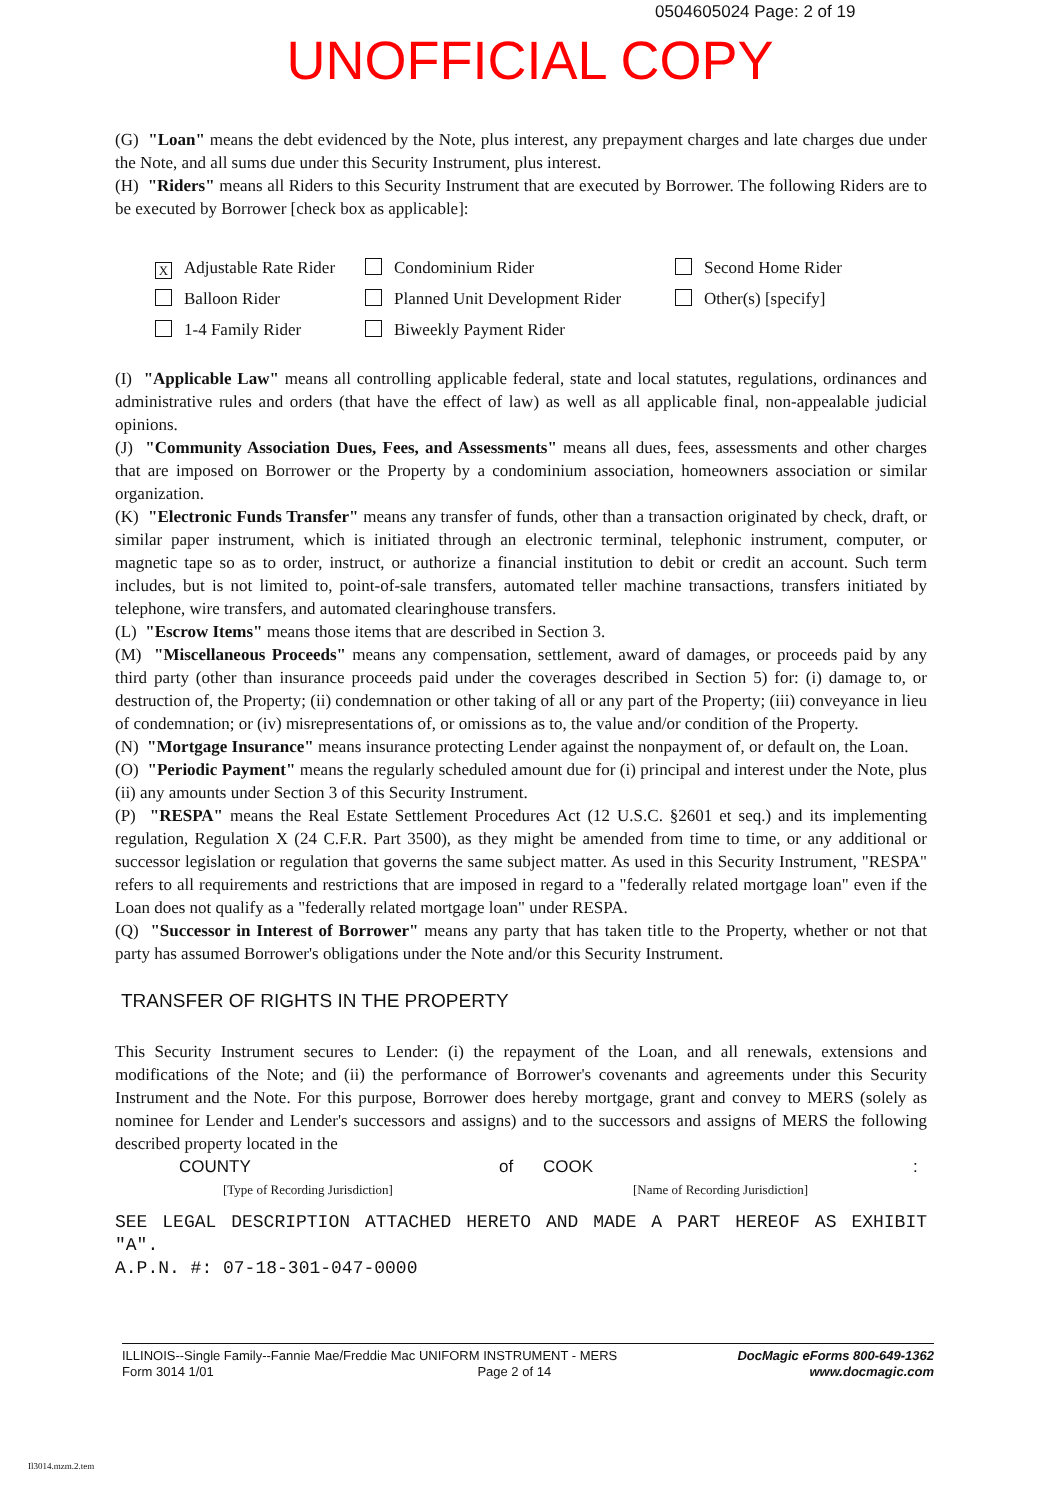0504605024 Page: 2 of 19
UNOFFICIAL COPY
(G) "Loan" means the debt evidenced by the Note, plus interest, any prepayment charges and late charges due under the Note, and all sums due under this Security Instrument, plus interest.
(H) "Riders" means all Riders to this Security Instrument that are executed by Borrower. The following Riders are to be executed by Borrower [check box as applicable]:
X Adjustable Rate Rider
Condominium Rider
Second Home Rider
Balloon Rider
Planned Unit Development Rider
Other(s) [specify]
1-4 Family Rider
Biweekly Payment Rider
(I) "Applicable Law" means all controlling applicable federal, state and local statutes, regulations, ordinances and administrative rules and orders (that have the effect of law) as well as all applicable final, non-appealable judicial opinions.
(J) "Community Association Dues, Fees, and Assessments" means all dues, fees, assessments and other charges that are imposed on Borrower or the Property by a condominium association, homeowners association or similar organization.
(K) "Electronic Funds Transfer" means any transfer of funds, other than a transaction originated by check, draft, or similar paper instrument, which is initiated through an electronic terminal, telephonic instrument, computer, or magnetic tape so as to order, instruct, or authorize a financial institution to debit or credit an account. Such term includes, but is not limited to, point-of-sale transfers, automated teller machine transactions, transfers initiated by telephone, wire transfers, and automated clearinghouse transfers.
(L) "Escrow Items" means those items that are described in Section 3.
(M) "Miscellaneous Proceeds" means any compensation, settlement, award of damages, or proceeds paid by any third party (other than insurance proceeds paid under the coverages described in Section 5) for: (i) damage to, or destruction of, the Property; (ii) condemnation or other taking of all or any part of the Property; (iii) conveyance in lieu of condemnation; or (iv) misrepresentations of, or omissions as to, the value and/or condition of the Property.
(N) "Mortgage Insurance" means insurance protecting Lender against the nonpayment of, or default on, the Loan.
(O) "Periodic Payment" means the regularly scheduled amount due for (i) principal and interest under the Note, plus (ii) any amounts under Section 3 of this Security Instrument.
(P) "RESPA" means the Real Estate Settlement Procedures Act (12 U.S.C. §2601 et seq.) and its implementing regulation, Regulation X (24 C.F.R. Part 3500), as they might be amended from time to time, or any additional or successor legislation or regulation that governs the same subject matter. As used in this Security Instrument, "RESPA" refers to all requirements and restrictions that are imposed in regard to a "federally related mortgage loan" even if the Loan does not qualify as a "federally related mortgage loan" under RESPA.
(Q) "Successor in Interest of Borrower" means any party that has taken title to the Property, whether or not that party has assumed Borrower's obligations under the Note and/or this Security Instrument.
TRANSFER OF RIGHTS IN THE PROPERTY
This Security Instrument secures to Lender: (i) the repayment of the Loan, and all renewals, extensions and modifications of the Note; and (ii) the performance of Borrower's covenants and agreements under this Security Instrument and the Note. For this purpose, Borrower does hereby mortgage, grant and convey to MERS (solely as nominee for Lender and Lender's successors and assigns) and to the successors and assigns of MERS the following described property located in the
COUNTY of COOK:
[Type of Recording Jurisdiction] [Name of Recording Jurisdiction]
SEE LEGAL DESCRIPTION ATTACHED HERETO AND MADE A PART HEREOF AS EXHIBIT "A".
A.P.N. #: 07-18-301-047-0000
ILLINOIS--Single Family--Fannie Mae/Freddie Mac UNIFORM INSTRUMENT - MERS
Form 3014 1/01 Page 2 of 14
DocMagic eForms 800-649-1362
www.docmagic.com
Il3014.mzm.2.tem